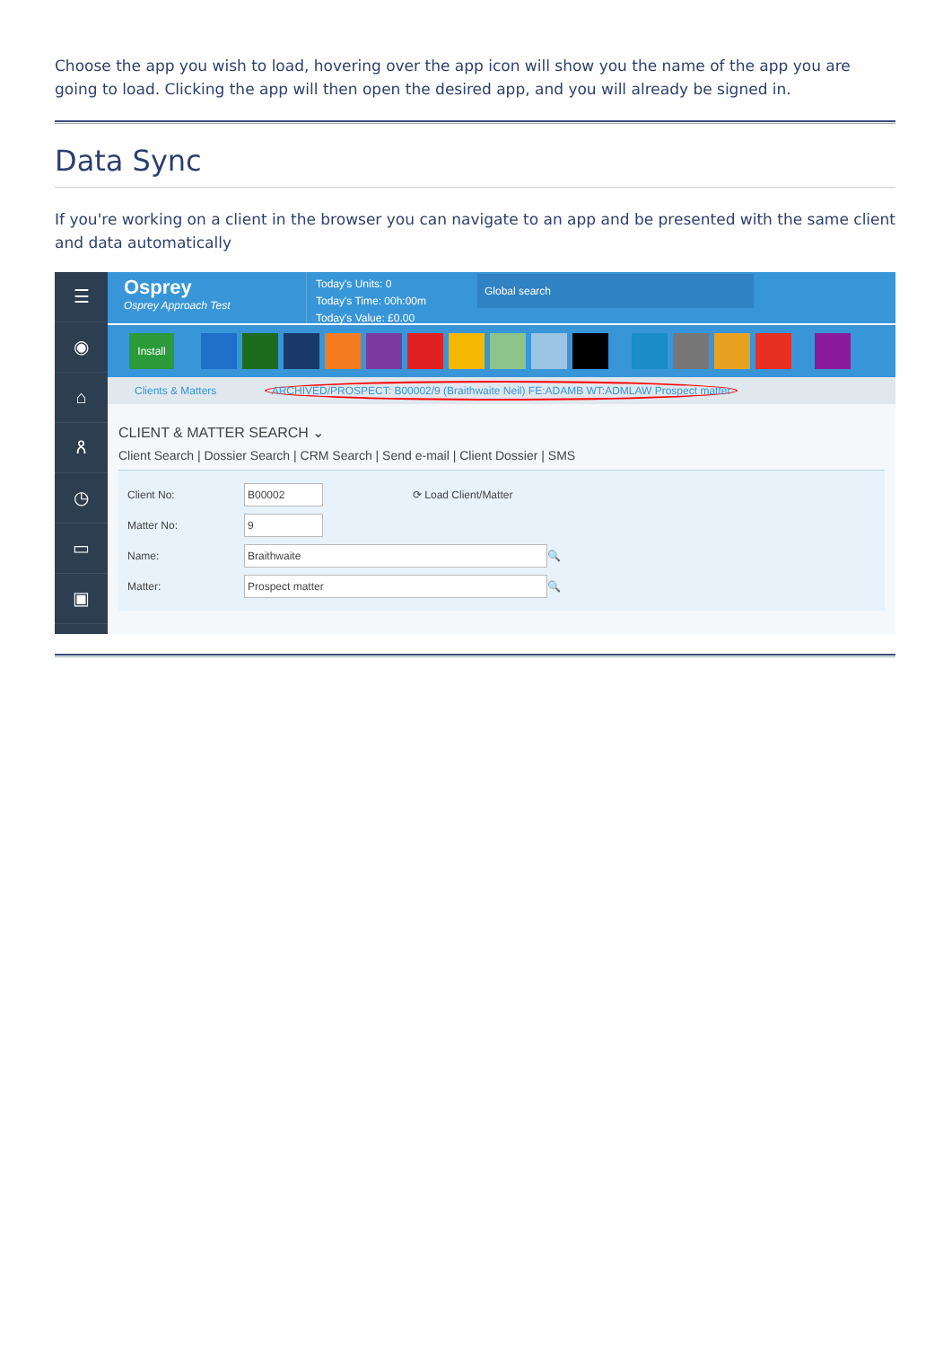Choose the app you wish to load, hovering over the app icon will show you the name of the app you are going to load. Clicking the app will then open the desired app, and you will already be signed in.
Data Sync
If you're working on a client in the browser you can navigate to an app and be presented with the same client and data automatically
☰
◉
⌂
ጸ
◷
▭
▣
Osprey
Osprey Approach Test
Today's Units: 0
Today's Time: 00h:00m
Today's Value: £0.00
Global search
Install
Clients & Matters ARCHIVED/PROSPECT: B00002/9 (Braithwaite Neil) FE:ADAMB WT:ADMLAW Prospect matter
CLIENT & MATTER SEARCH ⌄
Client Search | Dossier Search | CRM Search | Send e-mail | Client Dossier | SMS
Client No: B00002 ⟳ Load Client/Matter
Matter No: 9
Name: Braithwaite 🔍
Matter: Prospect matter 🔍